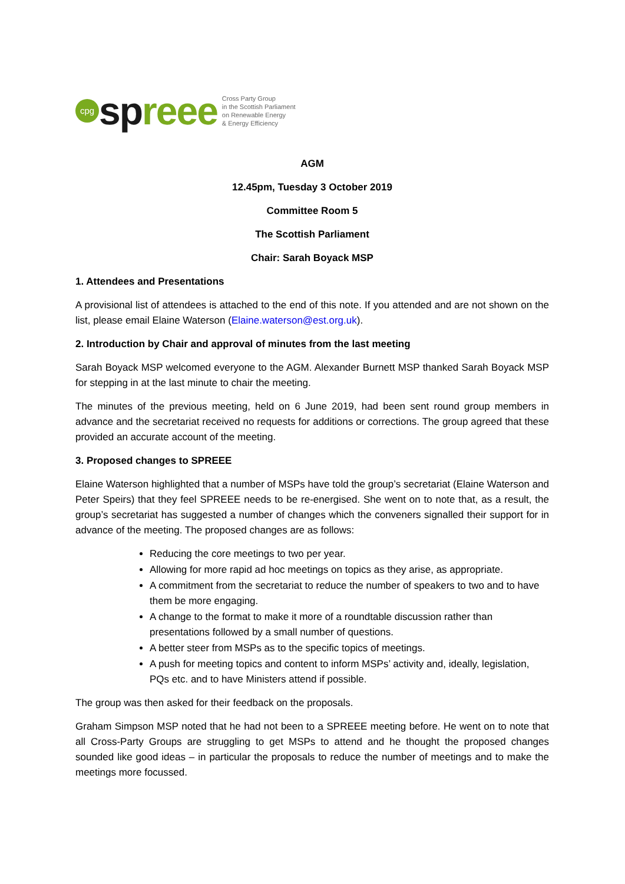cpg
spreee
Cross Party Group
in the Scottish Parliament
on Renewable Energy
& Energy Efficiency
AGM
12.45pm, Tuesday 3 October 2019
Committee Room 5
The Scottish Parliament
Chair: Sarah Boyack MSP
1. Attendees and Presentations
A provisional list of attendees is attached to the end of this note. If you attended and are not shown on the list, please email Elaine Waterson (Elaine.waterson@est.org.uk).
2. Introduction by Chair and approval of minutes from the last meeting
Sarah Boyack MSP welcomed everyone to the AGM. Alexander Burnett MSP thanked Sarah Boyack MSP for stepping in at the last minute to chair the meeting.
The minutes of the previous meeting, held on 6 June 2019, had been sent round group members in advance and the secretariat received no requests for additions or corrections. The group agreed that these provided an accurate account of the meeting.
3. Proposed changes to SPREEE
Elaine Waterson highlighted that a number of MSPs have told the group’s secretariat (Elaine Waterson and Peter Speirs) that they feel SPREEE needs to be re-energised. She went on to note that, as a result, the group’s secretariat has suggested a number of changes which the conveners signalled their support for in advance of the meeting. The proposed changes are as follows:
Reducing the core meetings to two per year.
Allowing for more rapid ad hoc meetings on topics as they arise, as appropriate.
A commitment from the secretariat to reduce the number of speakers to two and to have them be more engaging.
A change to the format to make it more of a roundtable discussion rather than presentations followed by a small number of questions.
A better steer from MSPs as to the specific topics of meetings.
A push for meeting topics and content to inform MSPs’ activity and, ideally, legislation, PQs etc. and to have Ministers attend if possible.
The group was then asked for their feedback on the proposals.
Graham Simpson MSP noted that he had not been to a SPREEE meeting before. He went on to note that all Cross-Party Groups are struggling to get MSPs to attend and he thought the proposed changes sounded like good ideas – in particular the proposals to reduce the number of meetings and to make the meetings more focussed.